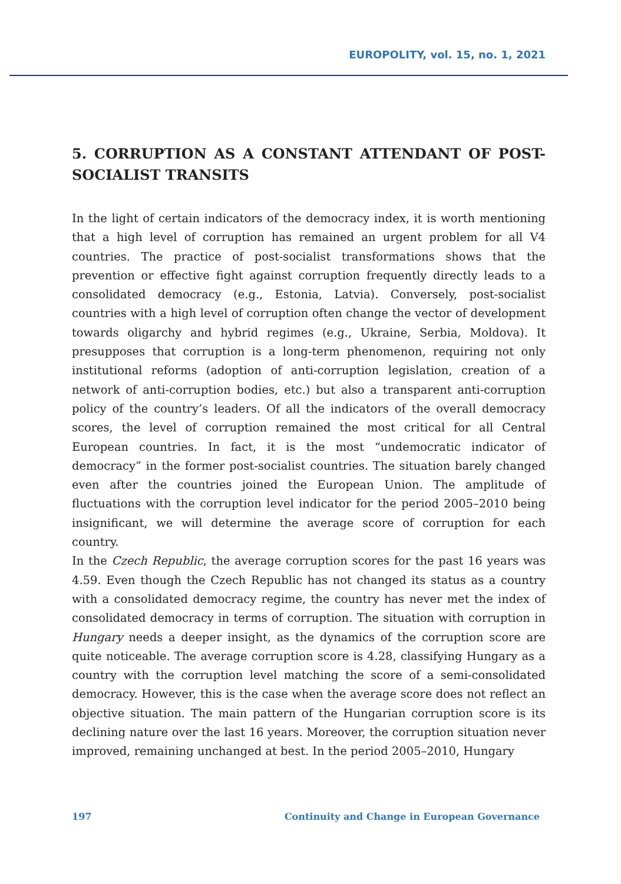EUROPOLITY, vol. 15, no. 1, 2021
5. CORRUPTION AS A CONSTANT ATTENDANT OF POST-SOCIALIST TRANSITS
In the light of certain indicators of the democracy index, it is worth mentioning that a high level of corruption has remained an urgent problem for all V4 countries. The practice of post-socialist transformations shows that the prevention or effective fight against corruption frequently directly leads to a consolidated democracy (e.g., Estonia, Latvia). Conversely, post-socialist countries with a high level of corruption often change the vector of development towards oligarchy and hybrid regimes (e.g., Ukraine, Serbia, Moldova). It presupposes that corruption is a long-term phenomenon, requiring not only institutional reforms (adoption of anti-corruption legislation, creation of a network of anti-corruption bodies, etc.) but also a transparent anti-corruption policy of the country’s leaders. Of all the indicators of the overall democracy scores, the level of corruption remained the most critical for all Central European countries. In fact, it is the most “undemocratic indicator of democracy” in the former post-socialist countries. The situation barely changed even after the countries joined the European Union. The amplitude of fluctuations with the corruption level indicator for the period 2005–2010 being insignificant, we will determine the average score of corruption for each country.
In the Czech Republic, the average corruption scores for the past 16 years was 4.59. Even though the Czech Republic has not changed its status as a country with a consolidated democracy regime, the country has never met the index of consolidated democracy in terms of corruption. The situation with corruption in Hungary needs a deeper insight, as the dynamics of the corruption score are quite noticeable. The average corruption score is 4.28, classifying Hungary as a country with the corruption level matching the score of a semi-consolidated democracy. However, this is the case when the average score does not reflect an objective situation. The main pattern of the Hungarian corruption score is its declining nature over the last 16 years. Moreover, the corruption situation never improved, remaining unchanged at best. In the period 2005–2010, Hungary
197 Continuity and Change in European Governance